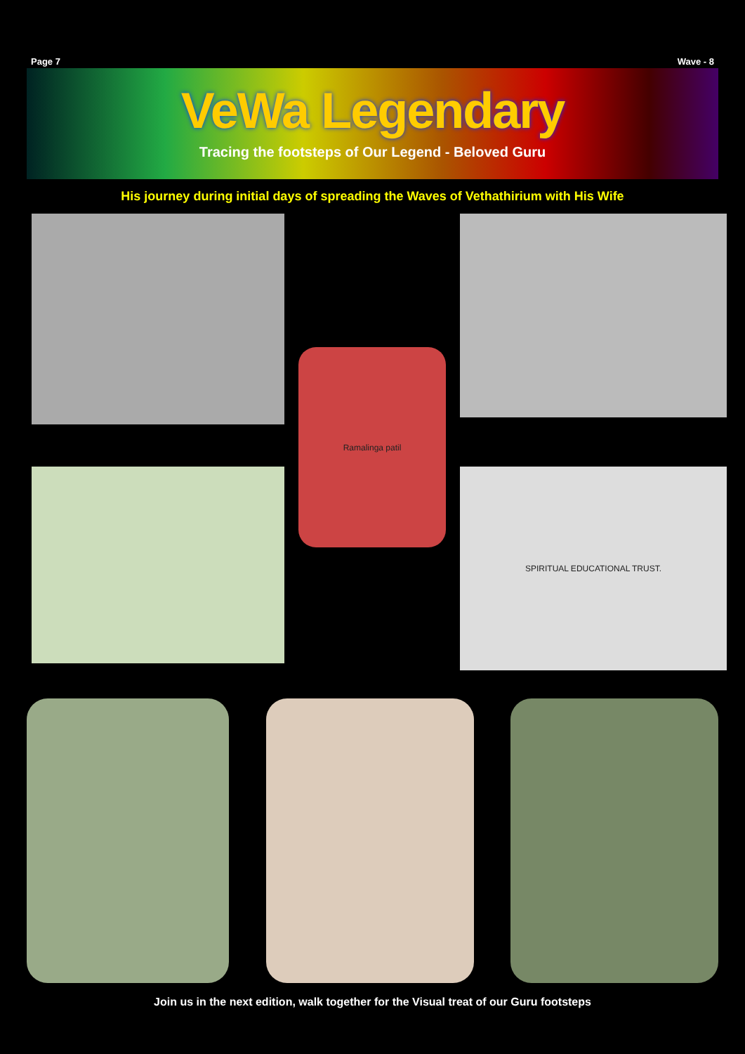Page 7 Wave - 8
VeWa Legendary
Tracing the footsteps of Our Legend - Beloved Guru
His journey during initial days of spreading the Waves of Vethathirium with His Wife
Ramalinga patil
SPIRITUAL EDUCATIONAL TRUST.
Join us in the next edition, walk together for the Visual treat of our Guru footsteps